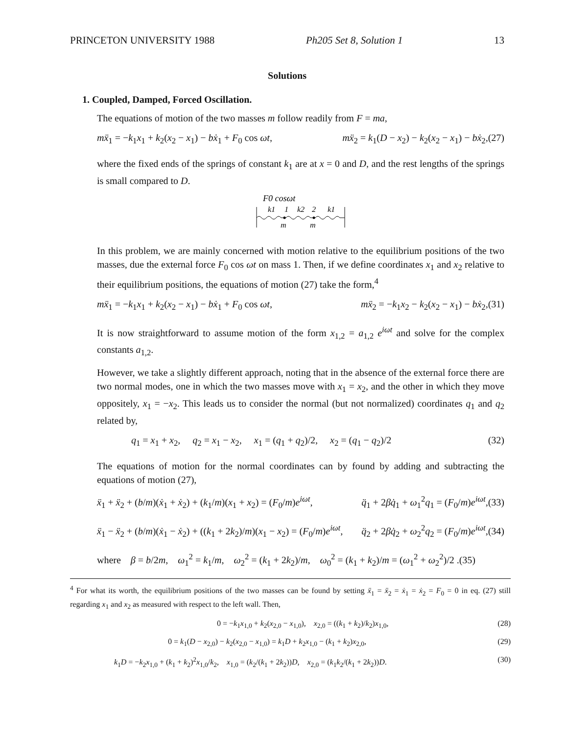PRINCETON UNIVERSITY 1988 Ph205 Set 8, Solution 1 13
Solutions
1. Coupled, Damped, Forced Oscillation.
The equations of motion of the two masses m follow readily from F = ma,
mẍ<sub>1</sub> = −k<sub>1</sub>x<sub>1</sub> + k<sub>2</sub>(x<sub>2</sub> − x<sub>1</sub>) − bẋ<sub>1</sub> + F<sub>0</sub> cos ωt, mẍ<sub>2</sub> = k<sub>1</sub>(D − x<sub>2</sub>) − k<sub>2</sub>(x<sub>2</sub> − x<sub>1</sub>) − bẋ<sub>2</sub>,(27)
where the fixed ends of the springs of constant k<sub>1</sub> are at x = 0 and D, and the rest lengths of the springs is small compared to D.
F0 cosωt
k1
1
k2
2
k1
m
m
In this problem, we are mainly concerned with motion relative to the equilibrium positions of the two masses, due the external force F<sub>0</sub> cos ωt on mass 1. Then, if we define coordinates x<sub>1</sub> and x<sub>2</sub> relative to their equilibrium positions, the equations of motion (27) take the form,<sup>4</sup>
mẍ<sub>1</sub> = −k<sub>1</sub>x<sub>1</sub> + k<sub>2</sub>(x<sub>2</sub> − x<sub>1</sub>) − bẋ<sub>1</sub> + F<sub>0</sub> cos ωt, mẍ<sub>2</sub> = −k<sub>1</sub>x<sub>2</sub> − k<sub>2</sub>(x<sub>2</sub> − x<sub>1</sub>) − bẋ<sub>2</sub>,(31)
It is now straightforward to assume motion of the form x<sub>1,2</sub> = a<sub>1,2</sub> e<sup>iωt</sup> and solve for the complex constants a<sub>1,2</sub>.
However, we take a slightly different approach, noting that in the absence of the external force there are two normal modes, one in which the two masses move with x<sub>1</sub> = x<sub>2</sub>, and the other in which they move oppositely, x<sub>1</sub> = −x<sub>2</sub>. This leads us to consider the normal (but not normalized) coordinates q<sub>1</sub> and q<sub>2</sub> related by,
q<sub>1</sub> = x<sub>1</sub> + x<sub>2</sub>, q<sub>2</sub> = x<sub>1</sub> − x<sub>2</sub>, x<sub>1</sub> = (q<sub>1</sub> + q<sub>2</sub>)/2, x<sub>2</sub> = (q<sub>1</sub> − q<sub>2</sub>)/2 (32)
The equations of motion for the normal coordinates can by found by adding and subtracting the equations of motion (27),
ẍ<sub>1</sub> + ẍ<sub>2</sub> + (b/m)(ẋ<sub>1</sub> + ẋ<sub>2</sub>) + (k<sub>1</sub>/m)(x<sub>1</sub> + x<sub>2</sub>) = (F<sub>0</sub>/m)e<sup>iωt</sup>, q̈<sub>1</sub> + 2βq̇<sub>1</sub> + ω<sub>1</sub><sup>2</sup>q<sub>1</sub> = (F<sub>0</sub>/m)e<sup>iωt</sup>,(33)
ẍ<sub>1</sub> − ẍ<sub>2</sub> + (b/m)(ẋ<sub>1</sub> − ẋ<sub>2</sub>) + ((k<sub>1</sub> + 2k<sub>2</sub>)/m)(x<sub>1</sub> − x<sub>2</sub>) = (F<sub>0</sub>/m)e<sup>iωt</sup>, q̈<sub>2</sub> + 2βq̇<sub>2</sub> + ω<sub>2</sub><sup>2</sup>q<sub>2</sub> = (F<sub>0</sub>/m)e<sup>iωt</sup>,(34)
where β = b/2m, ω<sub>1</sub><sup>2</sup> = k<sub>1</sub>/m, ω<sub>2</sub><sup>2</sup> = (k<sub>1</sub> + 2k<sub>2</sub>)/m, ω<sub>0</sub><sup>2</sup> = (k<sub>1</sub> + k<sub>2</sub>)/m = (ω<sub>1</sub><sup>2</sup> + ω<sub>2</sub><sup>2</sup>)/2 .(35)
<sup>4</sup> For what its worth, the equilibrium positions of the two masses can be found by setting ẍ<sub>1</sub> = ẍ<sub>2</sub> = ẋ<sub>1</sub> = ẋ<sub>2</sub> = F<sub>0</sub> = 0 in eq. (27) still regarding x<sub>1</sub> and x<sub>2</sub> as measured with respect to the left wall. Then,
0 = −k<sub>1</sub>x<sub>1,0</sub> + k<sub>2</sub>(x<sub>2,0</sub> − x<sub>1,0</sub>), x<sub>2,0</sub> = ((k<sub>1</sub> + k<sub>2</sub>)/k<sub>2</sub>)x<sub>1,0</sub>, (28)
0 = k<sub>1</sub>(D − x<sub>2,0</sub>) − k<sub>2</sub>(x<sub>2,0</sub> − x<sub>1,0</sub>) = k<sub>1</sub>D + k<sub>2</sub>x<sub>1,0</sub> − (k<sub>1</sub> + k<sub>2</sub>)x<sub>2,0</sub>, (29)
k<sub>1</sub>D = −k<sub>2</sub>x<sub>1,0</sub> + (k<sub>1</sub> + k<sub>2</sub>)<sup>2</sup>x<sub>1,0</sub>/k<sub>2</sub>, x<sub>1,0</sub> = (k<sub>2</sub>/(k<sub>1</sub> + 2k<sub>2</sub>))D, x<sub>2,0</sub> = (k<sub>1</sub>k<sub>2</sub>/(k<sub>1</sub> + 2k<sub>2</sub>))D. (30)